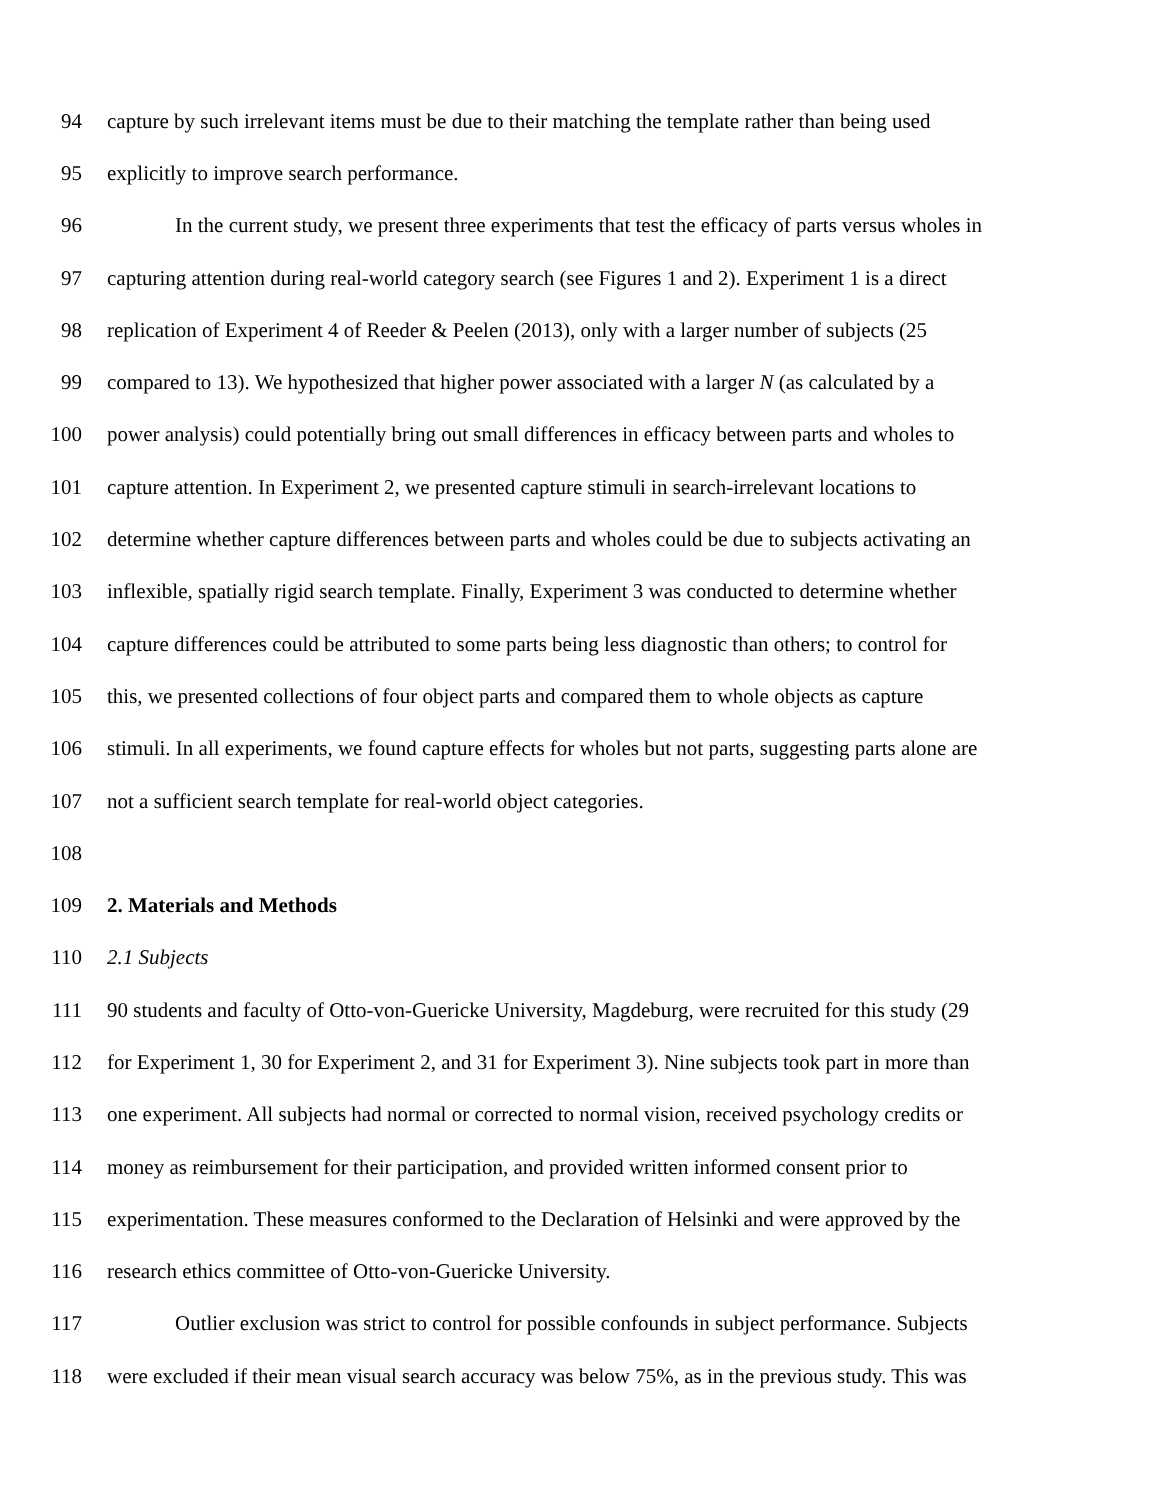94 capture by such irrelevant items must be due to their matching the template rather than being used
95 explicitly to improve search performance.
96 In the current study, we present three experiments that test the efficacy of parts versus wholes in
97 capturing attention during real-world category search (see Figures 1 and 2). Experiment 1 is a direct
98 replication of Experiment 4 of Reeder & Peelen (2013), only with a larger number of subjects (25
99 compared to 13). We hypothesized that higher power associated with a larger N (as calculated by a
100 power analysis) could potentially bring out small differences in efficacy between parts and wholes to
101 capture attention. In Experiment 2, we presented capture stimuli in search-irrelevant locations to
102 determine whether capture differences between parts and wholes could be due to subjects activating an
103 inflexible, spatially rigid search template. Finally, Experiment 3 was conducted to determine whether
104 capture differences could be attributed to some parts being less diagnostic than others; to control for
105 this, we presented collections of four object parts and compared them to whole objects as capture
106 stimuli. In all experiments, we found capture effects for wholes but not parts, suggesting parts alone are
107 not a sufficient search template for real-world object categories.
108
109 2. Materials and Methods
110 2.1 Subjects
111 90 students and faculty of Otto-von-Guericke University, Magdeburg, were recruited for this study (29
112 for Experiment 1, 30 for Experiment 2, and 31 for Experiment 3). Nine subjects took part in more than
113 one experiment. All subjects had normal or corrected to normal vision, received psychology credits or
114 money as reimbursement for their participation, and provided written informed consent prior to
115 experimentation. These measures conformed to the Declaration of Helsinki and were approved by the
116 research ethics committee of Otto-von-Guericke University.
117 Outlier exclusion was strict to control for possible confounds in subject performance. Subjects
118 were excluded if their mean visual search accuracy was below 75%, as in the previous study. This was